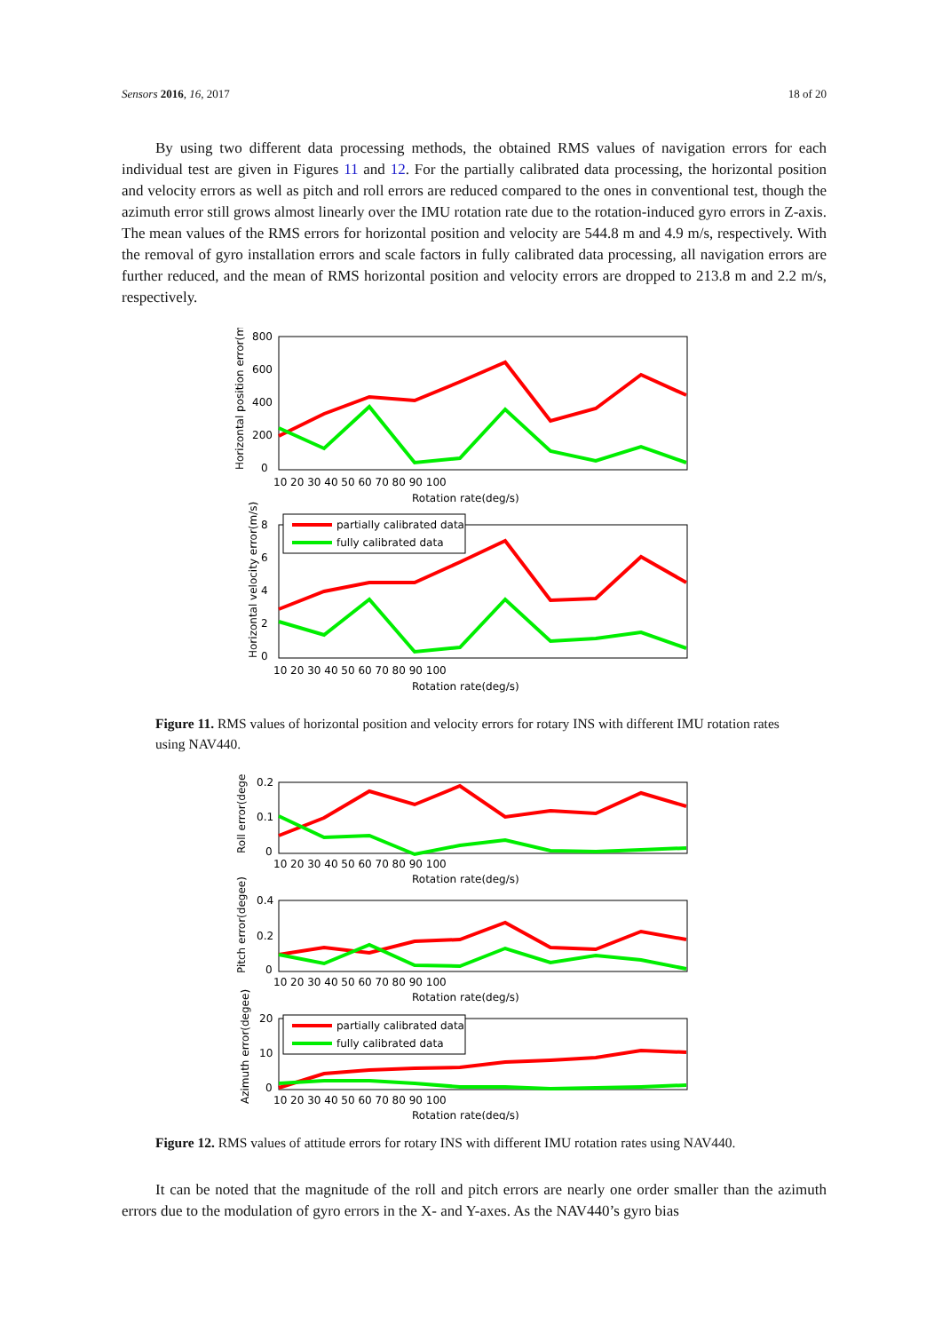Sensors 2016, 16, 2017 18 of 20
By using two different data processing methods, the obtained RMS values of navigation errors for each individual test are given in Figures 11 and 12. For the partially calibrated data processing, the horizontal position and velocity errors as well as pitch and roll errors are reduced compared to the ones in conventional test, though the azimuth error still grows almost linearly over the IMU rotation rate due to the rotation-induced gyro errors in Z-axis. The mean values of the RMS errors for horizontal position and velocity are 544.8 m and 4.9 m/s, respectively. With the removal of gyro installation errors and scale factors in fully calibrated data processing, all navigation errors are further reduced, and the mean of RMS horizontal position and velocity errors are dropped to 213.8 m and 2.2 m/s, respectively.
800
600
400
200
0
10 20 30 40 50 60 70 80 90 100
Rotation rate(deg/s)
Horizontal position error(m)
partially calibrated data
fully calibrated data
8
6
4
2
0
10 20 30 40 50 60 70 80 90 100
Rotation rate(deg/s)
Horizontal velocity error(m/s)
Figure 11. RMS values of horizontal position and velocity errors for rotary INS with different IMU rotation rates using NAV440.
0.2
0.1
0
10 20 30 40 50 60 70 80 90 100
Rotation rate(deg/s)
Roll error(degee)
0.4
0.2
0
10 20 30 40 50 60 70 80 90 100
Rotation rate(deg/s)
Pitch error(degee)
partially calibrated data
fully calibrated data
20
10
0
10 20 30 40 50 60 70 80 90 100
Rotation rate(deg/s)
Azimuth error(degee)
Figure 12. RMS values of attitude errors for rotary INS with different IMU rotation rates using NAV440.
It can be noted that the magnitude of the roll and pitch errors are nearly one order smaller than the azimuth errors due to the modulation of gyro errors in the X- and Y-axes. As the NAV440’s gyro bias